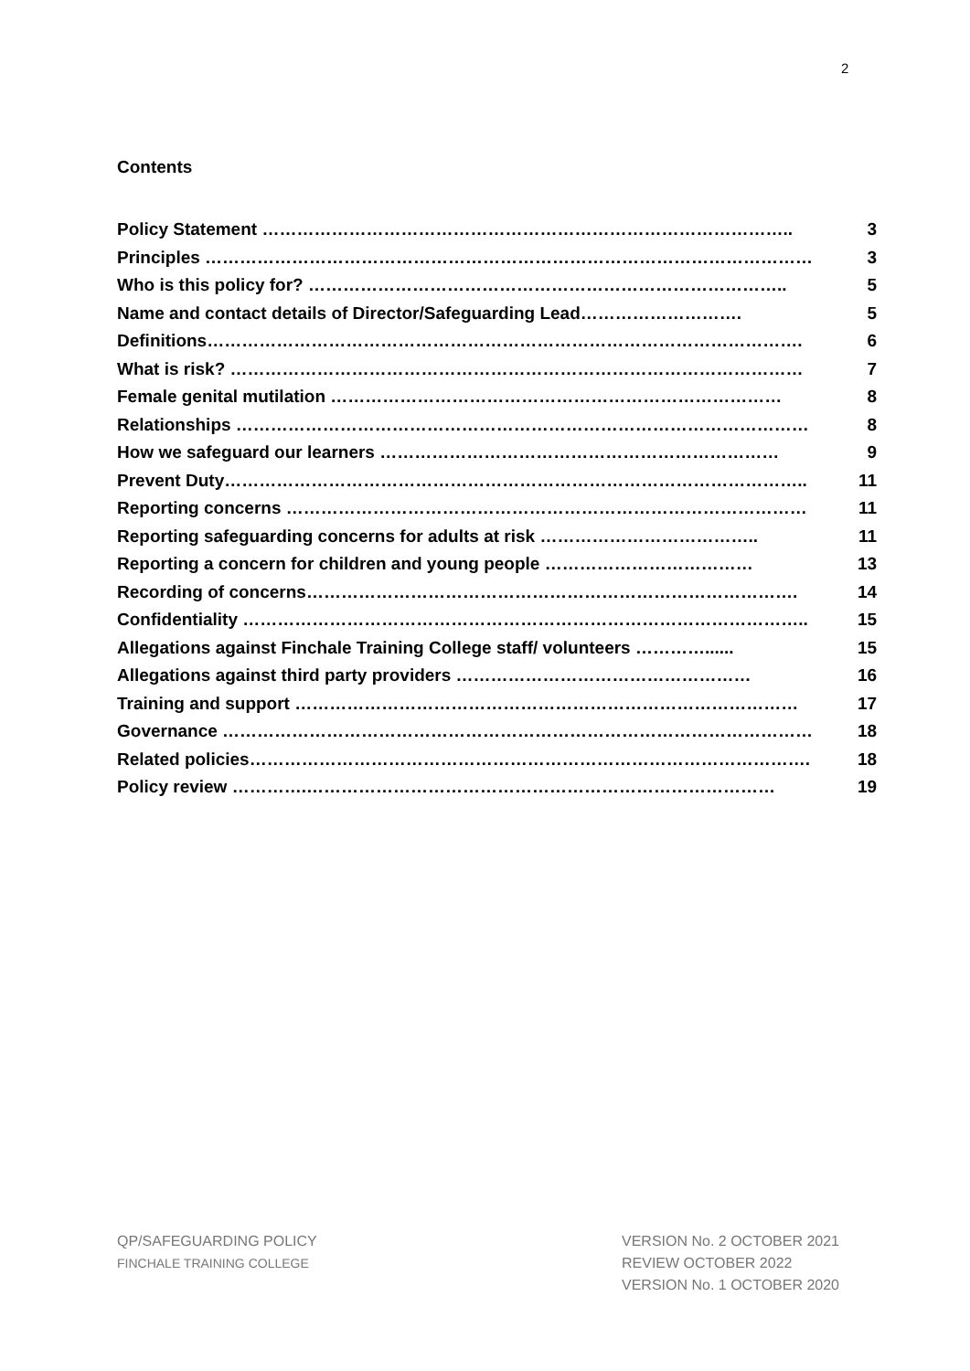2
Contents
| Policy Statement ……………………………………………………………………………….. | 3 |
| Principles …………………………………………………………………………………………… | 3 |
| Who is this policy for? ……………………………………………………………………….. | 5 |
| Name and contact details of Director/Safeguarding Lead………………………. | 5 |
| Definitions…………………………………………………………………………………………. | 6 |
| What is risk? ……………………………………………………………………………………… | 7 |
| Female genital mutilation …………………………………………………………………… | 8 |
| Relationships ……………………………………………………………………………………… | 8 |
| How we safeguard our learners …………………………………………………………… | 9 |
| Prevent Duty……………………………………………………………………………………….. | 11 |
| Reporting concerns ……………………………………………………………………………… | 11 |
| Reporting safeguarding concerns for adults at risk ……………………………….. | 11 |
| Reporting a concern for children and young people ……………………………… | 13 |
| Recording of concerns…………………………………………………………………………. | 14 |
| Confidentiality …………………………………………………………………………………….. | 15 |
| Allegations against Finchale Training College staff/ volunteers …………...... | 15 |
| Allegations against third party providers …………………………………………… | 16 |
| Training and support …………………………………………………………………………… | 17 |
| Governance ………………………………………………………………………………………… | 18 |
| Related policies……………………………………………………………………………………. | 18 |
| Policy review ………….……………………………………………………………………… | 19 |
QP/SAFEGUARDING POLICY
FINCHALE TRAINING COLLEGE
VERSION No. 2 OCTOBER 2021
REVIEW OCTOBER 2022
VERSION No. 1 OCTOBER 2020